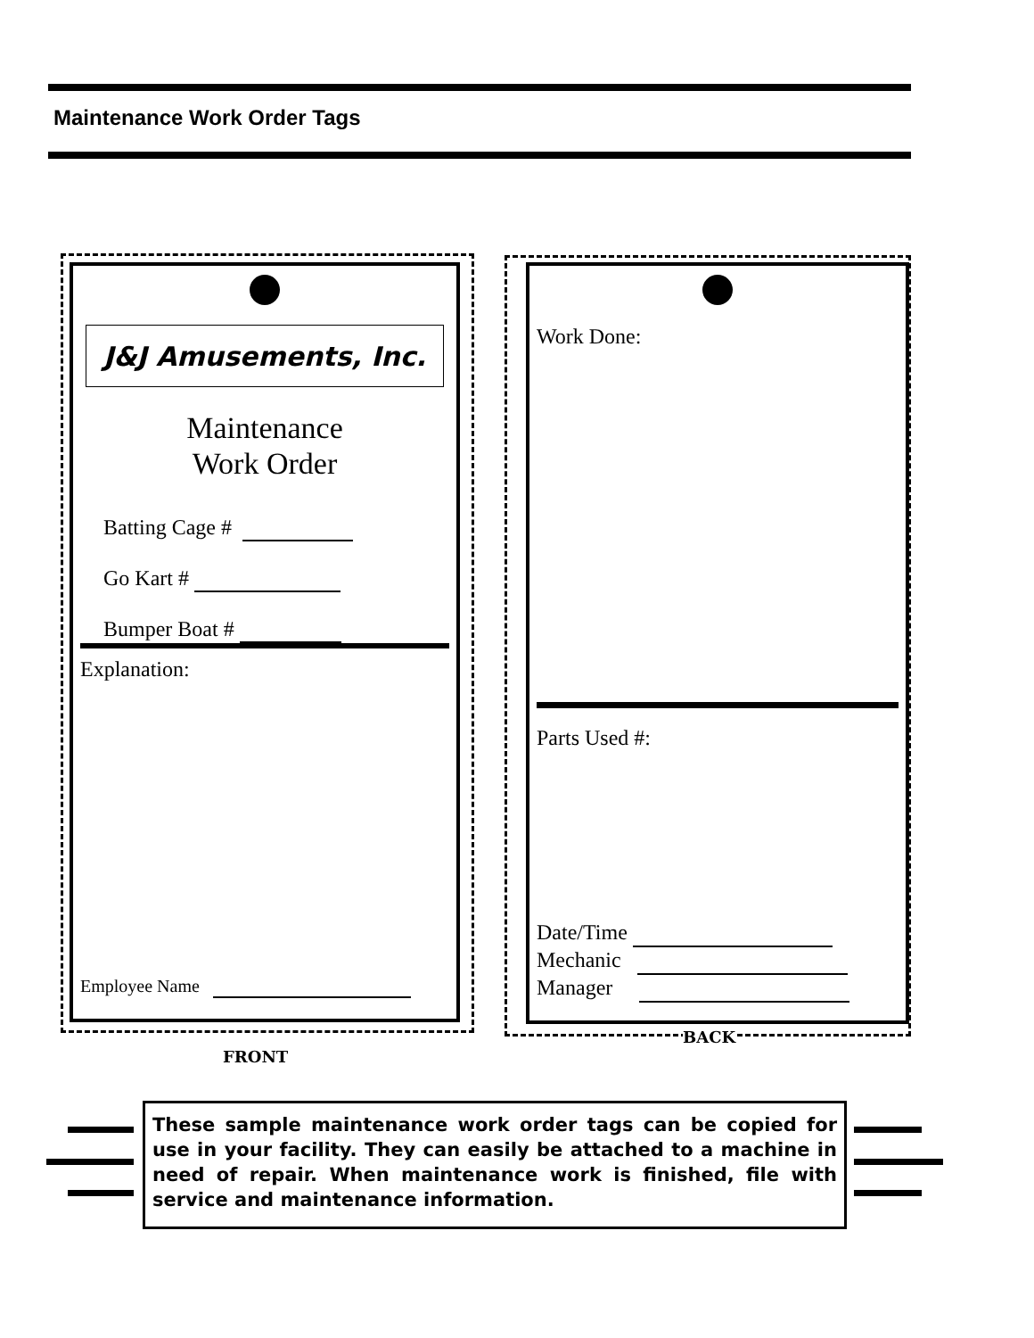Maintenance Work Order Tags
J&J Amusements, Inc.
Maintenance
Work Order
Batting Cage #
Go Kart #
Bumper Boat #
Explanation:
Employee Name
FRONT
Work Done:
Parts Used #:
Date/Time
Mechanic
Manager
BACK
These sample maintenance work order tags can be copied for use in your facility. They can easily be attached to a machine in need of repair. When maintenance work is finished, file with service and maintenance information.